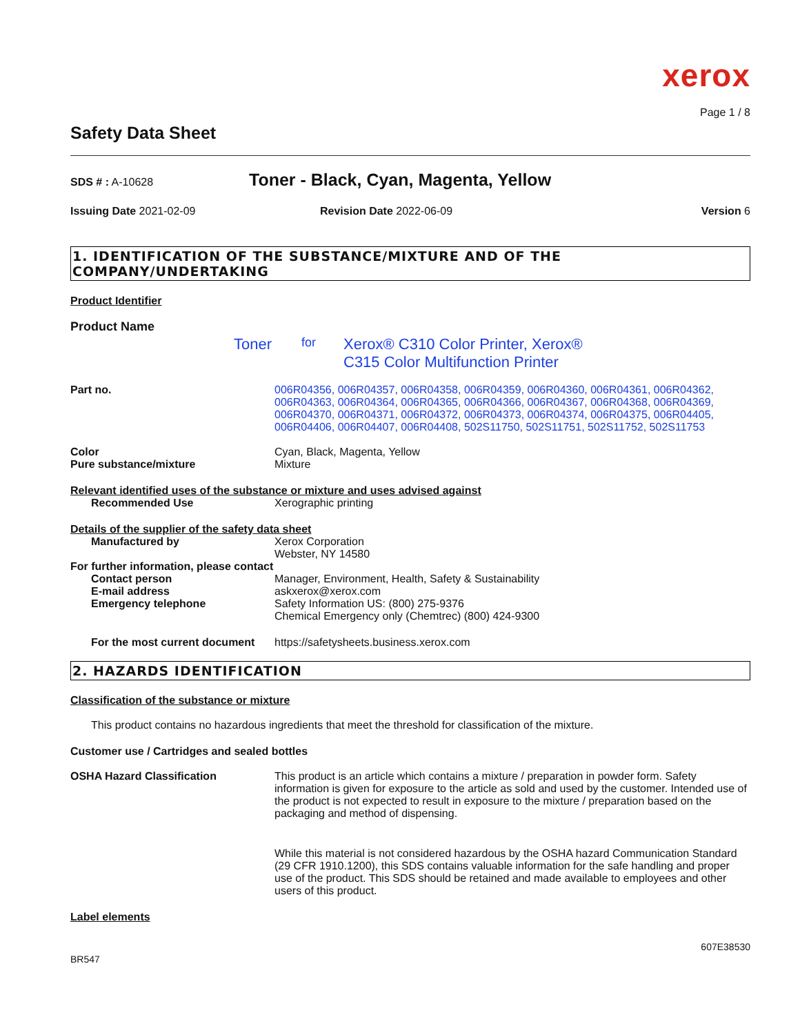xerox
Page 1 / 8
Safety Data Sheet
SDS # : A-10628
Toner - Black, Cyan, Magenta, Yellow
Issuing Date 2021-02-09 Revision Date 2022-06-09 Version 6
1. IDENTIFICATION OF THE SUBSTANCE/MIXTURE AND OF THE COMPANY/UNDERTAKING
Product Identifier
Product Name
Toner
for
Xerox® C310 Color Printer, Xerox®
C315 Color Multifunction Printer
Part no. 006R04356, 006R04357, 006R04358, 006R04359, 006R04360, 006R04361, 006R04362, 006R04363, 006R04364, 006R04365, 006R04366, 006R04367, 006R04368, 006R04369, 006R04370, 006R04371, 006R04372, 006R04373, 006R04374, 006R04375, 006R04405, 006R04406, 006R04407, 006R04408, 502S11750, 502S11751, 502S11752, 502S11753
Color Cyan, Black, Magenta, Yellow
Pure substance/mixture Mixture
Relevant identified uses of the substance or mixture and uses advised against
Recommended Use Xerographic printing
Details of the supplier of the safety data sheet
Manufactured by Xerox Corporation
Webster, NY 14580
For further information, please contact
Contact person Manager, Environment, Health, Safety & Sustainability
E-mail address askxerox@xerox.com
Emergency telephone Safety Information US: (800) 275-9376
Chemical Emergency only (Chemtrec) (800) 424-9300
For the most current document
https://safetysheets.business.xerox.com
2. HAZARDS IDENTIFICATION
Classification of the substance or mixture
This product contains no hazardous ingredients that meet the threshold for classification of the mixture.
Customer use / Cartridges and sealed bottles
OSHA Hazard Classification This product is an article which contains a mixture / preparation in powder form. Safety information is given for exposure to the article as sold and used by the customer. Intended use of the product is not expected to result in exposure to the mixture / preparation based on the packaging and method of dispensing.
While this material is not considered hazardous by the OSHA hazard Communication Standard (29 CFR 1910.1200), this SDS contains valuable information for the safe handling and proper use of the product. This SDS should be retained and made available to employees and other users of this product.
Label elements
BR547
607E38530